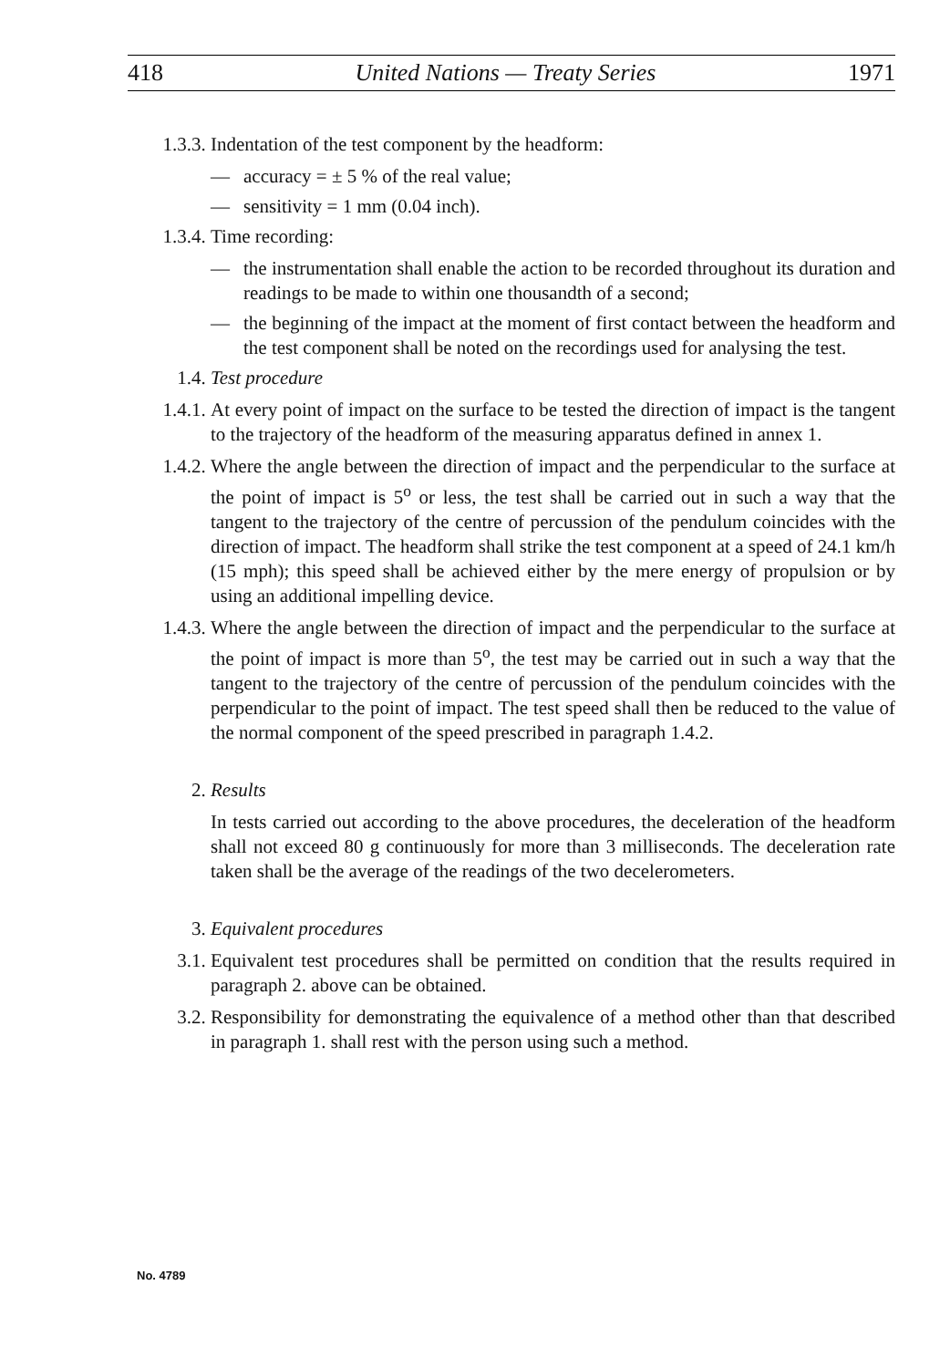418 United Nations — Treaty Series 1971
1.3.3. Indentation of the test component by the headform:
— accuracy = ± 5 % of the real value;
— sensitivity = 1 mm (0.04 inch).
1.3.4. Time recording:
— the instrumentation shall enable the action to be recorded throughout its duration and readings to be made to within one thousandth of a second;
— the beginning of the impact at the moment of first contact between the headform and the test component shall be noted on the recordings used for analysing the test.
1.4. Test procedure
1.4.1. At every point of impact on the surface to be tested the direction of impact is the tangent to the trajectory of the headform of the measuring apparatus defined in annex 1.
1.4.2. Where the angle between the direction of impact and the perpendicular to the surface at the point of impact is 5<sup>o</sup> or less, the test shall be carried out in such a way that the tangent to the trajectory of the centre of percussion of the pendulum coincides with the direction of impact. The headform shall strike the test component at a speed of 24.1 km/h (15 mph); this speed shall be achieved either by the mere energy of propulsion or by using an additional impelling device.
1.4.3. Where the angle between the direction of impact and the perpendicular to the surface at the point of impact is more than 5<sup>o</sup>, the test may be carried out in such a way that the tangent to the trajectory of the centre of percussion of the pendulum coincides with the perpendicular to the point of impact. The test speed shall then be reduced to the value of the normal component of the speed prescribed in paragraph 1.4.2.
2. Results
In tests carried out according to the above procedures, the deceleration of the headform shall not exceed 80 g continuously for more than 3 milliseconds. The deceleration rate taken shall be the average of the readings of the two decelerometers.
3. Equivalent procedures
3.1. Equivalent test procedures shall be permitted on condition that the results required in paragraph 2. above can be obtained.
3.2. Responsibility for demonstrating the equivalence of a method other than that described in paragraph 1. shall rest with the person using such a method.
No. 4789